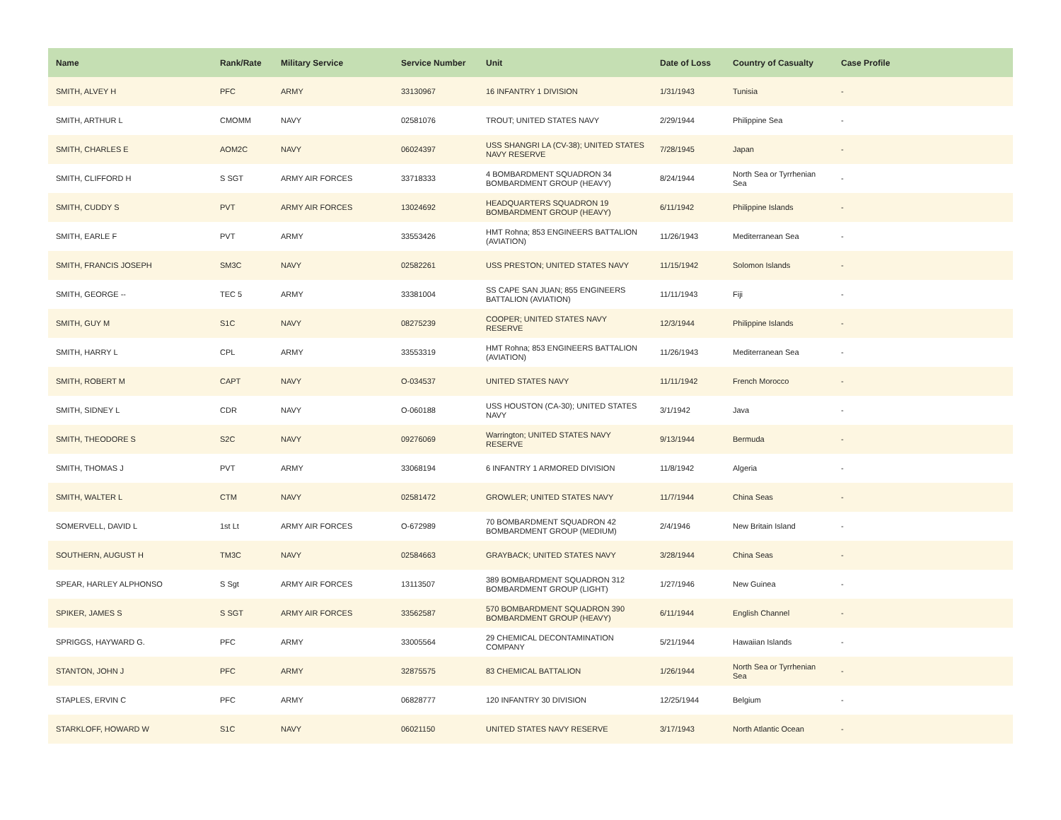| Name | Rank/Rate | Military Service | Service Number | Unit | Date of Loss | Country of Casualty | Case Profile |
| --- | --- | --- | --- | --- | --- | --- | --- |
| SMITH, ALVEY H | PFC | ARMY | 33130967 | 16 INFANTRY 1 DIVISION | 1/31/1943 | Tunisia | - |
| SMITH, ARTHUR L | CMOMM | NAVY | 02581076 | TROUT; UNITED STATES NAVY | 2/29/1944 | Philippine Sea | - |
| SMITH, CHARLES E | AOM2C | NAVY | 06024397 | USS SHANGRI LA (CV-38); UNITED STATES NAVY RESERVE | 7/28/1945 | Japan | - |
| SMITH, CLIFFORD H | S SGT | ARMY AIR FORCES | 33718333 | 4 BOMBARDMENT SQUADRON 34 BOMBARDMENT GROUP (HEAVY) | 8/24/1944 | North Sea or Tyrrhenian Sea | - |
| SMITH, CUDDY S | PVT | ARMY AIR FORCES | 13024692 | HEADQUARTERS SQUADRON 19 BOMBARDMENT GROUP (HEAVY) | 6/11/1942 | Philippine Islands | - |
| SMITH, EARLE F | PVT | ARMY | 33553426 | HMT Rohna; 853 ENGINEERS BATTALION (AVIATION) | 11/26/1943 | Mediterranean Sea | - |
| SMITH, FRANCIS JOSEPH | SM3C | NAVY | 02582261 | USS PRESTON; UNITED STATES NAVY | 11/15/1942 | Solomon Islands | - |
| SMITH, GEORGE -- | TEC 5 | ARMY | 33381004 | SS CAPE SAN JUAN; 855 ENGINEERS BATTALION (AVIATION) | 11/11/1943 | Fiji | - |
| SMITH, GUY M | S1C | NAVY | 08275239 | COOPER; UNITED STATES NAVY RESERVE | 12/3/1944 | Philippine Islands | - |
| SMITH, HARRY L | CPL | ARMY | 33553319 | HMT Rohna; 853 ENGINEERS BATTALION (AVIATION) | 11/26/1943 | Mediterranean Sea | - |
| SMITH, ROBERT M | CAPT | NAVY | O-034537 | UNITED STATES NAVY | 11/11/1942 | French Morocco | - |
| SMITH, SIDNEY L | CDR | NAVY | O-060188 | USS HOUSTON (CA-30); UNITED STATES NAVY | 3/1/1942 | Java | - |
| SMITH, THEODORE S | S2C | NAVY | 09276069 | Warrington; UNITED STATES NAVY RESERVE | 9/13/1944 | Bermuda | - |
| SMITH, THOMAS J | PVT | ARMY | 33068194 | 6 INFANTRY 1 ARMORED DIVISION | 11/8/1942 | Algeria | - |
| SMITH, WALTER L | CTM | NAVY | 02581472 | GROWLER; UNITED STATES NAVY | 11/7/1944 | China Seas | - |
| SOMERVELL, DAVID L | 1st Lt | ARMY AIR FORCES | O-672989 | 70 BOMBARDMENT SQUADRON 42 BOMBARDMENT GROUP (MEDIUM) | 2/4/1946 | New Britain Island | - |
| SOUTHERN, AUGUST H | TM3C | NAVY | 02584663 | GRAYBACK; UNITED STATES NAVY | 3/28/1944 | China Seas | - |
| SPEAR, HARLEY ALPHONSO | S Sgt | ARMY AIR FORCES | 13113507 | 389 BOMBARDMENT SQUADRON 312 BOMBARDMENT GROUP (LIGHT) | 1/27/1946 | New Guinea | - |
| SPIKER, JAMES S | S SGT | ARMY AIR FORCES | 33562587 | 570 BOMBARDMENT SQUADRON 390 BOMBARDMENT GROUP (HEAVY) | 6/11/1944 | English Channel | - |
| SPRIGGS, HAYWARD G. | PFC | ARMY | 33005564 | 29 CHEMICAL DECONTAMINATION COMPANY | 5/21/1944 | Hawaiian Islands | - |
| STANTON, JOHN J | PFC | ARMY | 32875575 | 83 CHEMICAL BATTALION | 1/26/1944 | North Sea or Tyrrhenian Sea | - |
| STAPLES, ERVIN C | PFC | ARMY | 06828777 | 120 INFANTRY 30 DIVISION | 12/25/1944 | Belgium | - |
| STARKLOFF, HOWARD W | S1C | NAVY | 06021150 | UNITED STATES NAVY RESERVE | 3/17/1943 | North Atlantic Ocean | - |